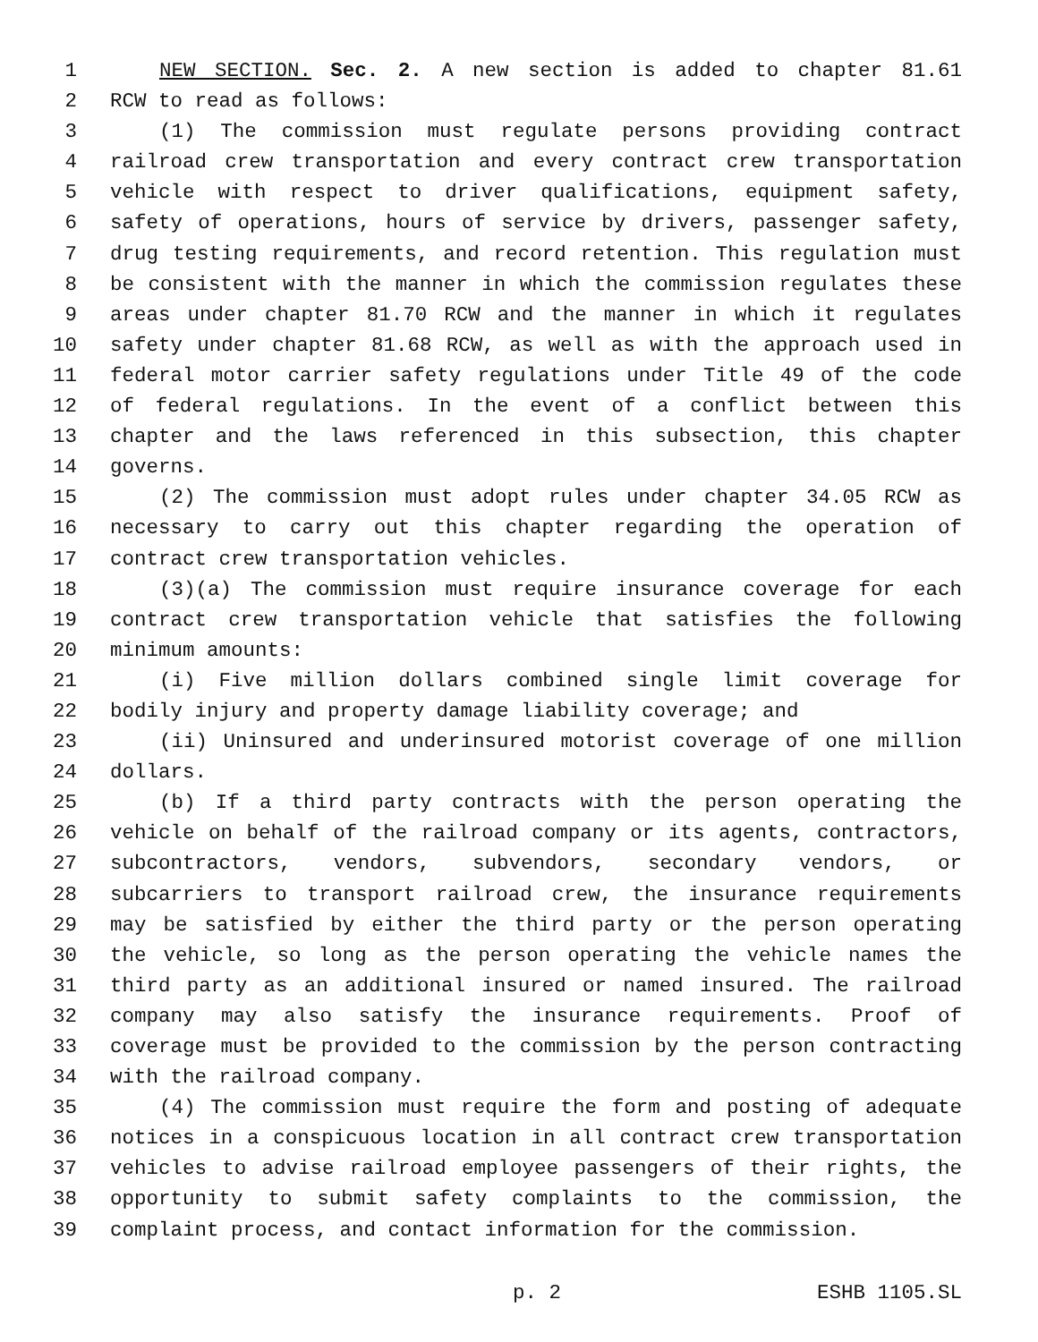1 NEW SECTION. Sec. 2. A new section is added to chapter 81.61
2 RCW to read as follows:
3 (1) The commission must regulate persons providing contract
4 railroad crew transportation and every contract crew transportation
5 vehicle with respect to driver qualifications, equipment safety,
6 safety of operations, hours of service by drivers, passenger safety,
7 drug testing requirements, and record retention. This regulation must
8 be consistent with the manner in which the commission regulates these
9 areas under chapter 81.70 RCW and the manner in which it regulates
10 safety under chapter 81.68 RCW, as well as with the approach used in
11 federal motor carrier safety regulations under Title 49 of the code
12 of federal regulations. In the event of a conflict between this
13 chapter and the laws referenced in this subsection, this chapter
14 governs.
15 (2) The commission must adopt rules under chapter 34.05 RCW as
16 necessary to carry out this chapter regarding the operation of
17 contract crew transportation vehicles.
18 (3)(a) The commission must require insurance coverage for each
19 contract crew transportation vehicle that satisfies the following
20 minimum amounts:
21 (i) Five million dollars combined single limit coverage for
22 bodily injury and property damage liability coverage; and
23 (ii) Uninsured and underinsured motorist coverage of one million
24 dollars.
25 (b) If a third party contracts with the person operating the
26 vehicle on behalf of the railroad company or its agents, contractors,
27 subcontractors, vendors, subvendors, secondary vendors, or
28 subcarriers to transport railroad crew, the insurance requirements
29 may be satisfied by either the third party or the person operating
30 the vehicle, so long as the person operating the vehicle names the
31 third party as an additional insured or named insured. The railroad
32 company may also satisfy the insurance requirements. Proof of
33 coverage must be provided to the commission by the person contracting
34 with the railroad company.
35 (4) The commission must require the form and posting of adequate
36 notices in a conspicuous location in all contract crew transportation
37 vehicles to advise railroad employee passengers of their rights, the
38 opportunity to submit safety complaints to the commission, the
39 complaint process, and contact information for the commission.
p. 2 ESHB 1105.SL